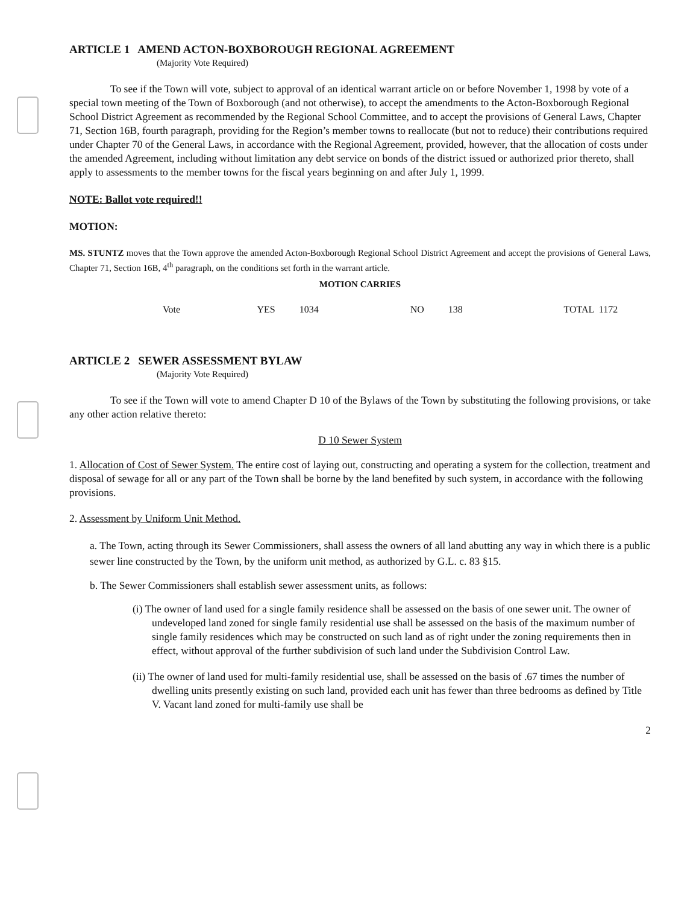ARTICLE 1 AMEND ACTON-BOXBOROUGH REGIONAL AGREEMENT
(Majority Vote Required)
To see if the Town will vote, subject to approval of an identical warrant article on or before November 1, 1998 by vote of a special town meeting of the Town of Boxborough (and not otherwise), to accept the amendments to the Acton-Boxborough Regional School District Agreement as recommended by the Regional School Committee, and to accept the provisions of General Laws, Chapter 71, Section 16B, fourth paragraph, providing for the Region’s member towns to reallocate (but not to reduce) their contributions required under Chapter 70 of the General Laws, in accordance with the Regional Agreement, provided, however, that the allocation of costs under the amended Agreement, including without limitation any debt service on bonds of the district issued or authorized prior thereto, shall apply to assessments to the member towns for the fiscal years beginning on and after July 1, 1999.
NOTE: Ballot vote required!!
MOTION:
MS. STUNTZ moves that the Town approve the amended Acton-Boxborough Regional School District Agreement and accept the provisions of General Laws, Chapter 71, Section 16B, 4<sup>th</sup> paragraph, on the conditions set forth in the warrant article.
MOTION CARRIES
Vote YES 1034 NO 138 TOTAL 1172
ARTICLE 2 SEWER ASSESSMENT BYLAW
(Majority Vote Required)
To see if the Town will vote to amend Chapter D 10 of the Bylaws of the Town by substituting the following provisions, or take any other action relative thereto:
D 10 Sewer System
1. Allocation of Cost of Sewer System. The entire cost of laying out, constructing and operating a system for the collection, treatment and disposal of sewage for all or any part of the Town shall be borne by the land benefited by such system, in accordance with the following provisions.
2. Assessment by Uniform Unit Method.
a. The Town, acting through its Sewer Commissioners, shall assess the owners of all land abutting any way in which there is a public sewer line constructed by the Town, by the uniform unit method, as authorized by G.L. c. 83 §15.
b. The Sewer Commissioners shall establish sewer assessment units, as follows:
(i) The owner of land used for a single family residence shall be assessed on the basis of one sewer unit. The owner of undeveloped land zoned for single family residential use shall be assessed on the basis of the maximum number of single family residences which may be constructed on such land as of right under the zoning requirements then in effect, without approval of the further subdivision of such land under the Subdivision Control Law.
(ii) The owner of land used for multi-family residential use, shall be assessed on the basis of .67 times the number of dwelling units presently existing on such land, provided each unit has fewer than three bedrooms as defined by Title V. Vacant land zoned for multi-family use shall be
2